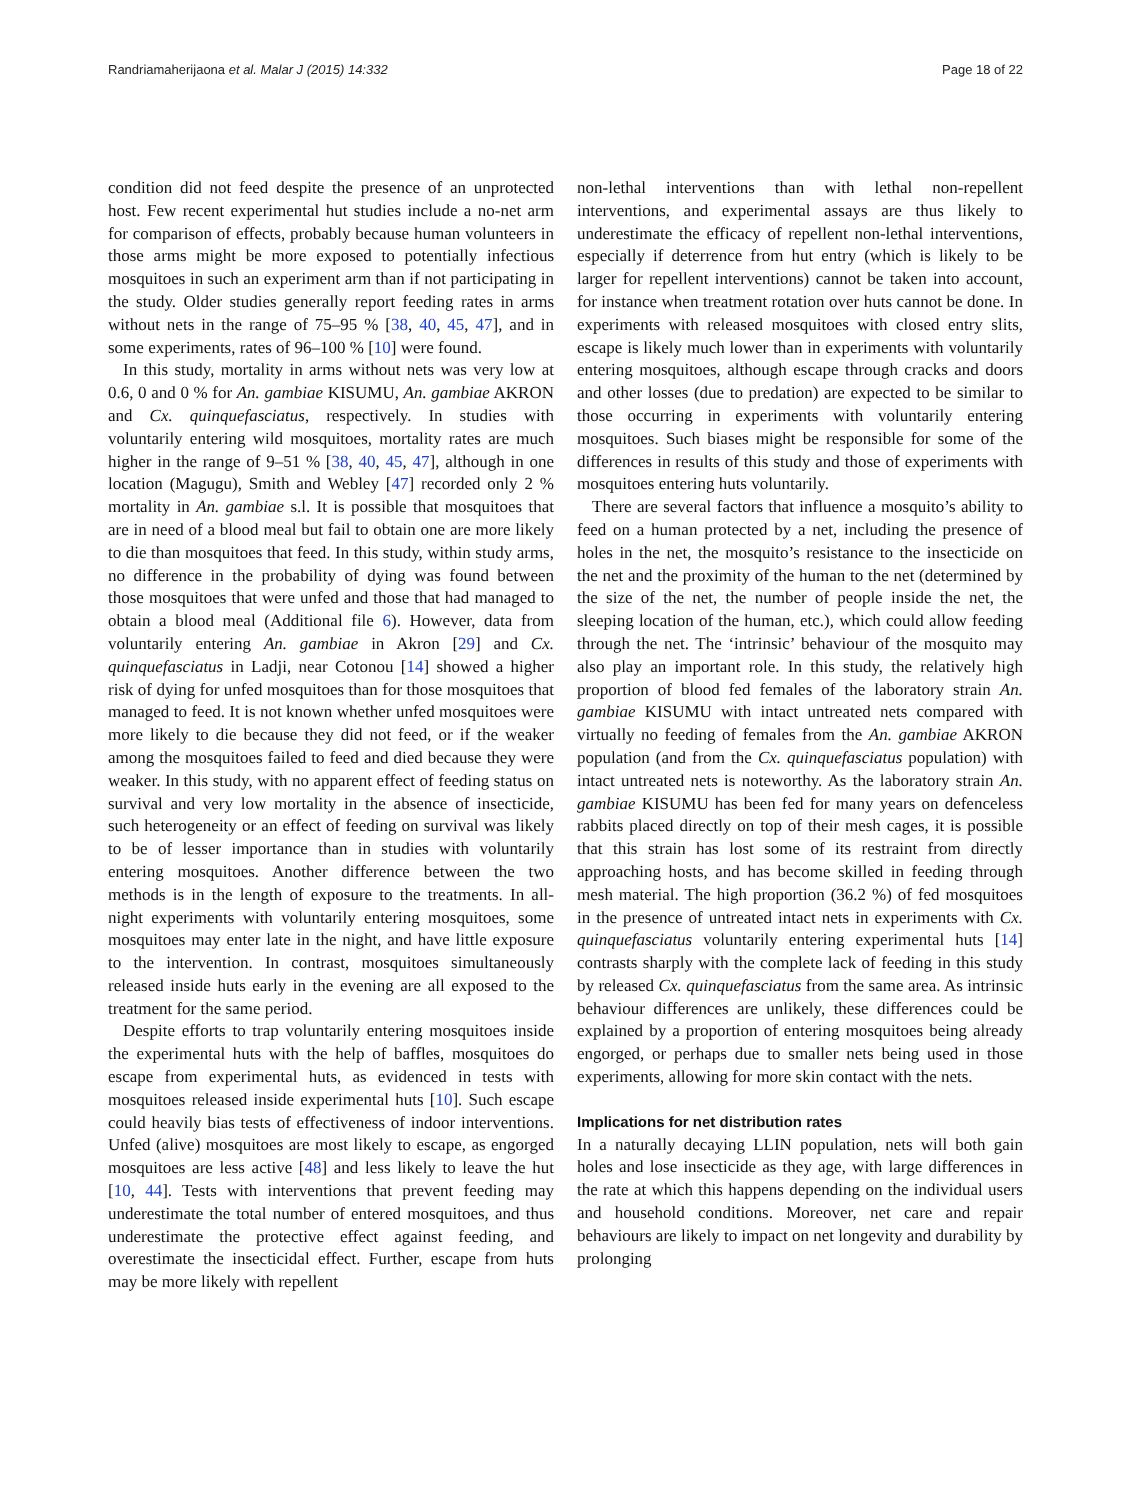Randriamaherijaona et al. Malar J (2015) 14:332 Page 18 of 22
condition did not feed despite the presence of an unprotected host. Few recent experimental hut studies include a no-net arm for comparison of effects, probably because human volunteers in those arms might be more exposed to potentially infectious mosquitoes in such an experiment arm than if not participating in the study. Older studies generally report feeding rates in arms without nets in the range of 75–95 % [38, 40, 45, 47], and in some experiments, rates of 96–100 % [10] were found.
In this study, mortality in arms without nets was very low at 0.6, 0 and 0 % for An. gambiae KISUMU, An. gambiae AKRON and Cx. quinquefasciatus, respectively. In studies with voluntarily entering wild mosquitoes, mortality rates are much higher in the range of 9–51 % [38, 40, 45, 47], although in one location (Magugu), Smith and Webley [47] recorded only 2 % mortality in An. gambiae s.l. It is possible that mosquitoes that are in need of a blood meal but fail to obtain one are more likely to die than mosquitoes that feed. In this study, within study arms, no difference in the probability of dying was found between those mosquitoes that were unfed and those that had managed to obtain a blood meal (Additional file 6). However, data from voluntarily entering An. gambiae in Akron [29] and Cx. quinquefasciatus in Ladji, near Cotonou [14] showed a higher risk of dying for unfed mosquitoes than for those mosquitoes that managed to feed. It is not known whether unfed mosquitoes were more likely to die because they did not feed, or if the weaker among the mosquitoes failed to feed and died because they were weaker. In this study, with no apparent effect of feeding status on survival and very low mortality in the absence of insecticide, such heterogeneity or an effect of feeding on survival was likely to be of lesser importance than in studies with voluntarily entering mosquitoes. Another difference between the two methods is in the length of exposure to the treatments. In all-night experiments with voluntarily entering mosquitoes, some mosquitoes may enter late in the night, and have little exposure to the intervention. In contrast, mosquitoes simultaneously released inside huts early in the evening are all exposed to the treatment for the same period.
Despite efforts to trap voluntarily entering mosquitoes inside the experimental huts with the help of baffles, mosquitoes do escape from experimental huts, as evidenced in tests with mosquitoes released inside experimental huts [10]. Such escape could heavily bias tests of effectiveness of indoor interventions. Unfed (alive) mosquitoes are most likely to escape, as engorged mosquitoes are less active [48] and less likely to leave the hut [10, 44]. Tests with interventions that prevent feeding may underestimate the total number of entered mosquitoes, and thus underestimate the protective effect against feeding, and overestimate the insecticidal effect. Further, escape from huts may be more likely with repellent
non-lethal interventions than with lethal non-repellent interventions, and experimental assays are thus likely to underestimate the efficacy of repellent non-lethal interventions, especially if deterrence from hut entry (which is likely to be larger for repellent interventions) cannot be taken into account, for instance when treatment rotation over huts cannot be done. In experiments with released mosquitoes with closed entry slits, escape is likely much lower than in experiments with voluntarily entering mosquitoes, although escape through cracks and doors and other losses (due to predation) are expected to be similar to those occurring in experiments with voluntarily entering mosquitoes. Such biases might be responsible for some of the differences in results of this study and those of experiments with mosquitoes entering huts voluntarily.
There are several factors that influence a mosquito’s ability to feed on a human protected by a net, including the presence of holes in the net, the mosquito’s resistance to the insecticide on the net and the proximity of the human to the net (determined by the size of the net, the number of people inside the net, the sleeping location of the human, etc.), which could allow feeding through the net. The ‘intrinsic’ behaviour of the mosquito may also play an important role. In this study, the relatively high proportion of blood fed females of the laboratory strain An. gambiae KISUMU with intact untreated nets compared with virtually no feeding of females from the An. gambiae AKRON population (and from the Cx. quinquefasciatus population) with intact untreated nets is noteworthy. As the laboratory strain An. gambiae KISUMU has been fed for many years on defenceless rabbits placed directly on top of their mesh cages, it is possible that this strain has lost some of its restraint from directly approaching hosts, and has become skilled in feeding through mesh material. The high proportion (36.2 %) of fed mosquitoes in the presence of untreated intact nets in experiments with Cx. quinquefasciatus voluntarily entering experimental huts [14] contrasts sharply with the complete lack of feeding in this study by released Cx. quinquefasciatus from the same area. As intrinsic behaviour differences are unlikely, these differences could be explained by a proportion of entering mosquitoes being already engorged, or perhaps due to smaller nets being used in those experiments, allowing for more skin contact with the nets.
Implications for net distribution rates
In a naturally decaying LLIN population, nets will both gain holes and lose insecticide as they age, with large differences in the rate at which this happens depending on the individual users and household conditions. Moreover, net care and repair behaviours are likely to impact on net longevity and durability by prolonging